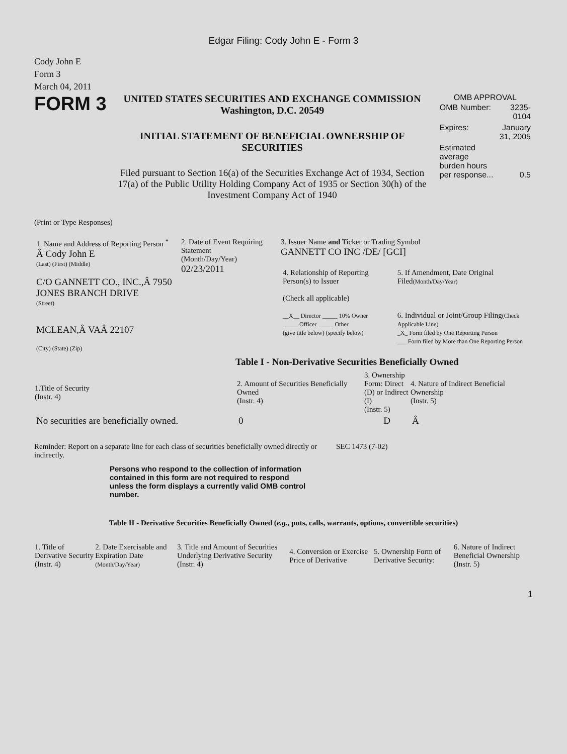Edgar Filing: Cody John E - Form 3
Cody John E
Form 3
March 04, 2011
FORM 3
UNITED STATES SECURITIES AND EXCHANGE COMMISSION
Washington, D.C. 20549
INITIAL STATEMENT OF BENEFICIAL OWNERSHIP OF SECURITIES
Filed pursuant to Section 16(a) of the Securities Exchange Act of 1934, Section 17(a) of the Public Utility Holding Company Act of 1935 or Section 30(h) of the Investment Company Act of 1940
OMB APPROVAL
| OMB Number: | 3235-0104 |
| Expires: | January 31, 2005 |
| Estimated average burden hours per response... | 0.5 |
(Print or Type Responses)
| 1. Name and Address of Reporting Person <sup>*</sup> Â Cody John E (Last) (First) (Middle) C/O GANNETT CO., INC.,Â 7950 JONES BRANCH DRIVE (Street) MCLEAN,Â VAÂ 22107 (City) (State) (Zip) | 2. Date of Event Requiring Statement (Month/Day/Year) 02/23/2011 | 3. Issuer Name and Ticker or Trading Symbol GANNETT CO INC /DE/ [GCI] / 4. Relationship of Reporting Person(s) to Issuer (Check all applicable) __X__ Director _____ 10% Owner _____ Officer _____ Other (give title below) (specify below) / 5. If Amendment, Date Original Filed (Month/Day/Year) 6. Individual or Joint/Group Filing (Check Applicable Line) _X_ Form filed by One Reporting Person ___ Form filed by More than One Reporting Person / |
Table I - Non-Derivative Securities Beneficially Owned
| 1.Title of Security (Instr. 4) | 2. Amount of Securities Beneficially Owned (Instr. 4) | 3. Ownership Form: Direct (D) or Indirect (I) (Instr. 5) | 4. Nature of Indirect Beneficial Ownership (Instr. 5) |
| --- | --- | --- | --- |
| No securities are beneficially owned. | 0 | D | Â |
Reminder: Report on a separate line for each class of securities beneficially owned directly or indirectly.
SEC 1473 (7-02)
Persons who respond to the collection of information contained in this form are not required to respond unless the form displays a currently valid OMB control number.
Table II - Derivative Securities Beneficially Owned (e.g., puts, calls, warrants, options, convertible securities)
| 1. Title of Derivative Security (Instr. 4) | 2. Date Exercisable and Expiration Date (Month/Day/Year) | 3. Title and Amount of Securities Underlying Derivative Security (Instr. 4) | 4. Conversion or Exercise Price of Derivative | 5. Ownership Form of Derivative Security: | 6. Nature of Indirect Beneficial Ownership (Instr. 5) |
| --- | --- | --- | --- | --- | --- |
1